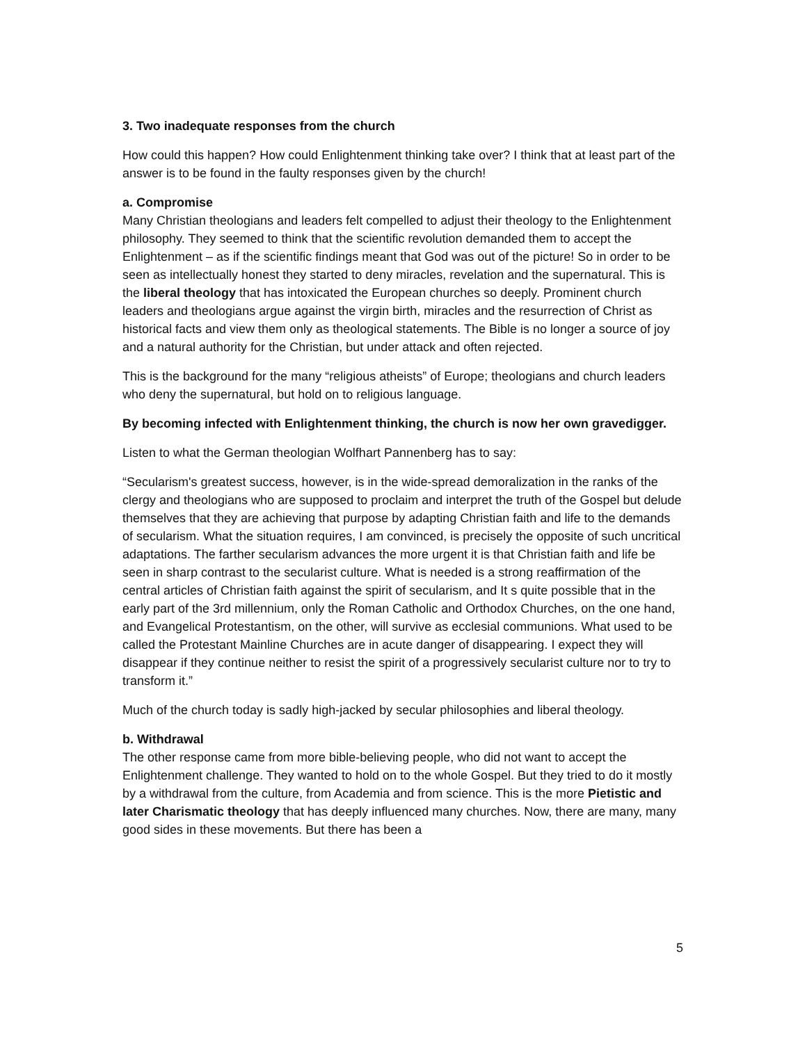3. Two inadequate responses from the church
How could this happen? How could Enlightenment thinking take over? I think that at least part of the answer is to be found in the faulty responses given by the church!
a. Compromise
Many Christian theologians and leaders felt compelled to adjust their theology to the Enlightenment philosophy. They seemed to think that the scientific revolution demanded them to accept the Enlightenment – as if the scientific findings meant that God was out of the picture! So in order to be seen as intellectually honest they started to deny miracles, revelation and the supernatural. This is the liberal theology that has intoxicated the European churches so deeply. Prominent church leaders and theologians argue against the virgin birth, miracles and the resurrection of Christ as historical facts and view them only as theological statements. The Bible is no longer a source of joy and a natural authority for the Christian, but under attack and often rejected.
This is the background for the many “religious atheists” of Europe; theologians and church leaders who deny the supernatural, but hold on to religious language.
By becoming infected with Enlightenment thinking, the church is now her own gravedigger.
Listen to what the German theologian Wolfhart Pannenberg has to say:
“Secularism's greatest success, however, is in the wide-spread demoralization in the ranks of the clergy and theologians who are supposed to proclaim and interpret the truth of the Gospel but delude themselves that they are achieving that purpose by adapting Christian faith and life to the demands of secularism. What the situation requires, I am convinced, is precisely the opposite of such uncritical adaptations. The farther secularism advances the more urgent it is that Christian faith and life be seen in sharp contrast to the secularist culture. What is needed is a strong reaffirmation of the central articles of Christian faith against the spirit of secularism, and It s quite possible that in the early part of the 3rd millennium, only the Roman Catholic and Orthodox Churches, on the one hand, and Evangelical Protestantism, on the other, will survive as ecclesial communions. What used to be called the Protestant Mainline Churches are in acute danger of disappearing. I expect they will disappear if they continue neither to resist the spirit of a progressively secularist culture nor to try to transform it.”
Much of the church today is sadly high-jacked by secular philosophies and liberal theology.
b. Withdrawal
The other response came from more bible-believing people, who did not want to accept the Enlightenment challenge. They wanted to hold on to the whole Gospel. But they tried to do it mostly by a withdrawal from the culture, from Academia and from science. This is the more Pietistic and later Charismatic theology that has deeply influenced many churches. Now, there are many, many good sides in these movements. But there has been a
5